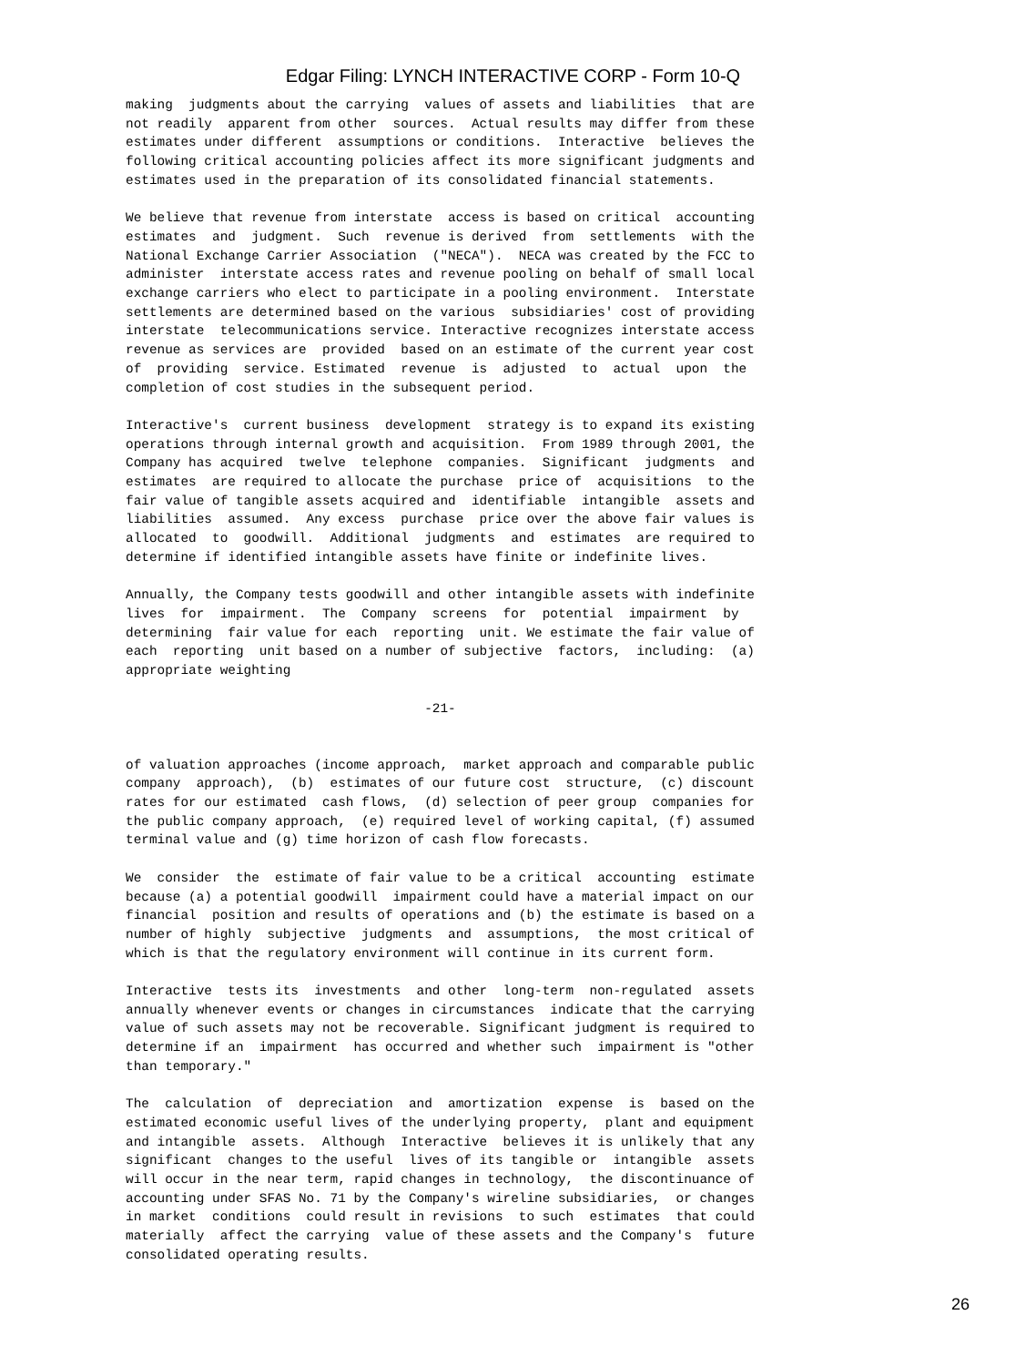Edgar Filing: LYNCH INTERACTIVE CORP - Form 10-Q
making  judgments about the carrying  values of assets and liabilities  that are
not readily  apparent from other  sources.  Actual results may differ from these
estimates under different  assumptions or conditions.  Interactive  believes the
following critical accounting policies affect its more significant judgments and
estimates used in the preparation of its consolidated financial statements.

We believe that revenue from interstate  access is based on critical  accounting
estimates  and  judgment.  Such  revenue is derived  from  settlements  with the
National Exchange Carrier Association  ("NECA").  NECA was created by the FCC to
administer  interstate access rates and revenue pooling on behalf of small local
exchange carriers who elect to participate in a pooling environment.  Interstate
settlements are determined based on the various  subsidiaries' cost of providing
interstate  telecommunications service. Interactive recognizes interstate access
revenue as services are  provided  based on an estimate of the current year cost
of  providing  service. Estimated  revenue  is  adjusted  to  actual  upon  the
completion of cost studies in the subsequent period.

Interactive's  current business  development  strategy is to expand its existing
operations through internal growth and acquisition.  From 1989 through 2001, the
Company has acquired  twelve  telephone  companies.  Significant  judgments  and
estimates  are required to allocate the purchase  price of  acquisitions  to the
fair value of tangible assets acquired and  identifiable  intangible  assets and
liabilities  assumed.  Any excess  purchase  price over the above fair values is
allocated  to  goodwill.  Additional  judgments  and  estimates  are required to
determine if identified intangible assets have finite or indefinite lives.

Annually, the Company tests goodwill and other intangible assets with indefinite
lives  for  impairment.  The  Company  screens  for  potential  impairment  by
determining  fair value for each  reporting  unit. We estimate the fair value of
each  reporting  unit based on a number of subjective  factors,  including:  (a)
appropriate weighting

                                      -21-


of valuation approaches (income approach,  market approach and comparable public
company  approach),  (b)  estimates of our future cost  structure,  (c) discount
rates for our estimated  cash flows,  (d) selection of peer group  companies for
the public company approach,  (e) required level of working capital, (f) assumed
terminal value and (g) time horizon of cash flow forecasts.

We  consider  the  estimate of fair value to be a critical  accounting  estimate
because (a) a potential goodwill  impairment could have a material impact on our
financial  position and results of operations and (b) the estimate is based on a
number of highly  subjective  judgments  and  assumptions,  the most critical of
which is that the regulatory environment will continue in its current form.

Interactive  tests its  investments  and other  long-term  non-regulated  assets
annually whenever events or changes in circumstances  indicate that the carrying
value of such assets may not be recoverable. Significant judgment is required to
determine if an  impairment  has occurred and whether such  impairment is "other
than temporary."

The  calculation  of  depreciation  and  amortization  expense  is  based on the
estimated economic useful lives of the underlying property,  plant and equipment
and intangible  assets.  Although  Interactive  believes it is unlikely that any
significant  changes to the useful  lives of its tangible or  intangible  assets
will occur in the near term, rapid changes in technology,  the discontinuance of
accounting under SFAS No. 71 by the Company's wireline subsidiaries,  or changes
in market  conditions  could result in revisions  to such  estimates  that could
materially  affect the carrying  value of these assets and the Company's  future
consolidated operating results.
26